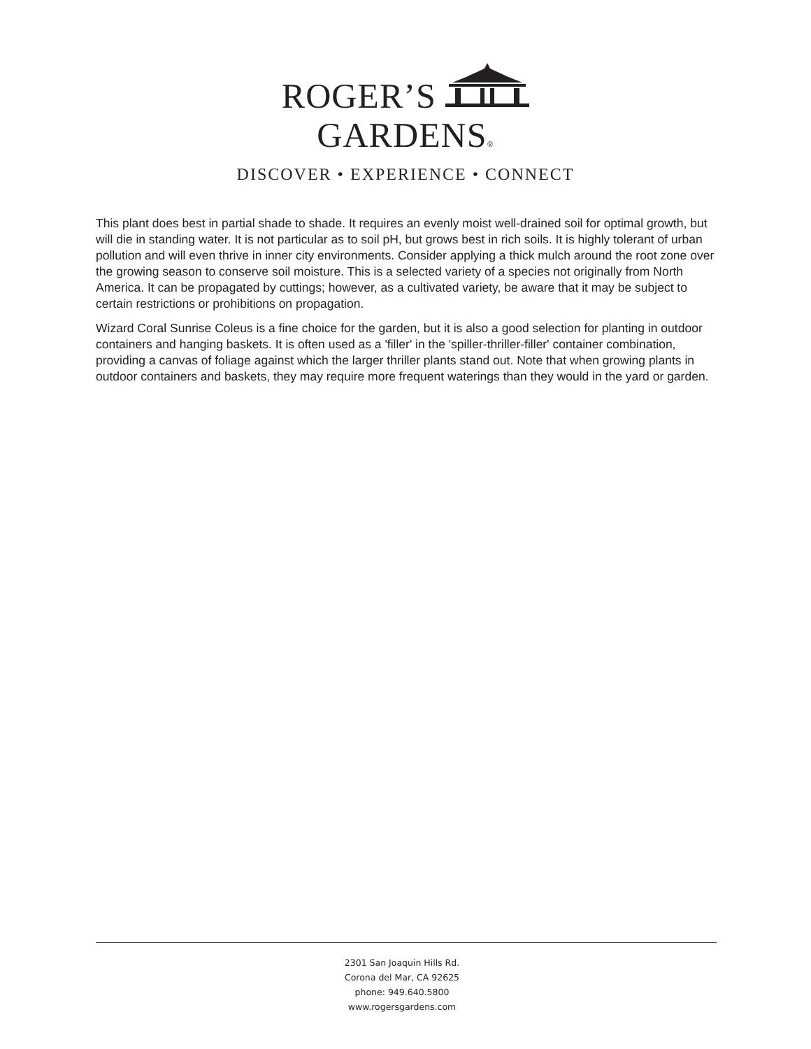ROGER’S GARDENS®
DISCOVER • EXPERIENCE • CONNECT
This plant does best in partial shade to shade. It requires an evenly moist well-drained soil for optimal growth, but will die in standing water. It is not particular as to soil pH, but grows best in rich soils. It is highly tolerant of urban pollution and will even thrive in inner city environments. Consider applying a thick mulch around the root zone over the growing season to conserve soil moisture. This is a selected variety of a species not originally from North America. It can be propagated by cuttings; however, as a cultivated variety, be aware that it may be subject to certain restrictions or prohibitions on propagation.
Wizard Coral Sunrise Coleus is a fine choice for the garden, but it is also a good selection for planting in outdoor containers and hanging baskets. It is often used as a 'filler' in the 'spiller-thriller-filler' container combination, providing a canvas of foliage against which the larger thriller plants stand out. Note that when growing plants in outdoor containers and baskets, they may require more frequent waterings than they would in the yard or garden.
2301 San Joaquin Hills Rd.
Corona del Mar, CA 92625
phone: 949.640.5800
www.rogersgardens.com